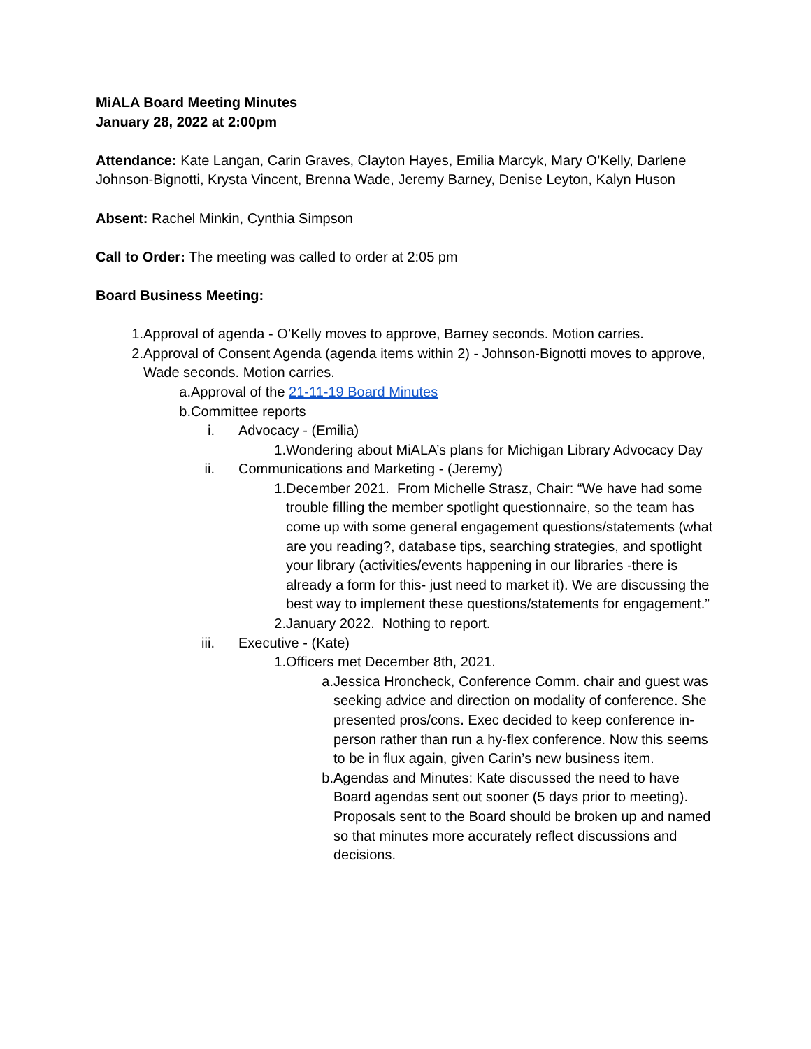MiALA Board Meeting Minutes
January 28, 2022 at 2:00pm
Attendance: Kate Langan, Carin Graves, Clayton Hayes, Emilia Marcyk, Mary O’Kelly, Darlene Johnson-Bignotti, Krysta Vincent, Brenna Wade, Jeremy Barney, Denise Leyton, Kalyn Huson
Absent: Rachel Minkin, Cynthia Simpson
Call to Order: The meeting was called to order at 2:05 pm
Board Business Meeting:
1. Approval of agenda - O’Kelly moves to approve, Barney seconds. Motion carries.
2. Approval of Consent Agenda (agenda items within 2) - Johnson-Bignotti moves to approve, Wade seconds. Motion carries.
a. Approval of the 21-11-19 Board Minutes
b. Committee reports
i. Advocacy - (Emilia)
1. Wondering about MiALA’s plans for Michigan Library Advocacy Day
ii. Communications and Marketing - (Jeremy)
1. December 2021. From Michelle Strasz, Chair: “We have had some trouble filling the member spotlight questionnaire, so the team has come up with some general engagement questions/statements (what are you reading?, database tips, searching strategies, and spotlight your library (activities/events happening in our libraries -there is already a form for this- just need to market it). We are discussing the best way to implement these questions/statements for engagement.”
2. January 2022. Nothing to report.
iii. Executive - (Kate)
1. Officers met December 8th, 2021.
a. Jessica Hroncheck, Conference Comm. chair and guest was seeking advice and direction on modality of conference. She presented pros/cons. Exec decided to keep conference in-person rather than run a hy-flex conference. Now this seems to be in flux again, given Carin’s new business item.
b. Agendas and Minutes: Kate discussed the need to have Board agendas sent out sooner (5 days prior to meeting). Proposals sent to the Board should be broken up and named so that minutes more accurately reflect discussions and decisions.